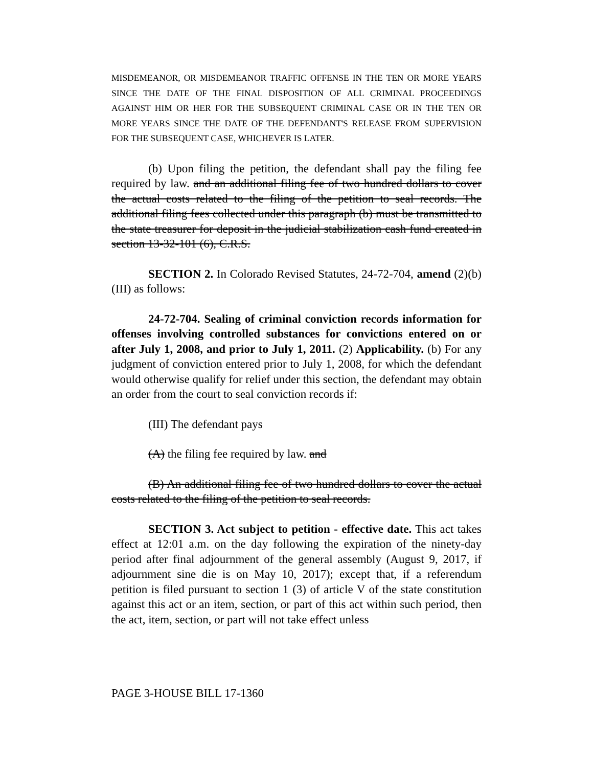MISDEMEANOR, OR MISDEMEANOR TRAFFIC OFFENSE IN THE TEN OR MORE YEARS SINCE THE DATE OF THE FINAL DISPOSITION OF ALL CRIMINAL PROCEEDINGS AGAINST HIM OR HER FOR THE SUBSEQUENT CRIMINAL CASE OR IN THE TEN OR MORE YEARS SINCE THE DATE OF THE DEFENDANT'S RELEASE FROM SUPERVISION FOR THE SUBSEQUENT CASE, WHICHEVER IS LATER.
(b) Upon filing the petition, the defendant shall pay the filing fee required by law. and an additional filing fee of two hundred dollars to cover the actual costs related to the filing of the petition to seal records. The additional filing fees collected under this paragraph (b) must be transmitted to the state treasurer for deposit in the judicial stabilization cash fund created in section 13-32-101 (6), C.R.S.
SECTION 2. In Colorado Revised Statutes, 24-72-704, amend (2)(b)(III) as follows:
24-72-704. Sealing of criminal conviction records information for offenses involving controlled substances for convictions entered on or after July 1, 2008, and prior to July 1, 2011. (2) Applicability. (b) For any judgment of conviction entered prior to July 1, 2008, for which the defendant would otherwise qualify for relief under this section, the defendant may obtain an order from the court to seal conviction records if:
(III) The defendant pays
(A) the filing fee required by law. and
(B) An additional filing fee of two hundred dollars to cover the actual costs related to the filing of the petition to seal records.
SECTION 3. Act subject to petition - effective date. This act takes effect at 12:01 a.m. on the day following the expiration of the ninety-day period after final adjournment of the general assembly (August 9, 2017, if adjournment sine die is on May 10, 2017); except that, if a referendum petition is filed pursuant to section 1 (3) of article V of the state constitution against this act or an item, section, or part of this act within such period, then the act, item, section, or part will not take effect unless
PAGE 3-HOUSE BILL 17-1360